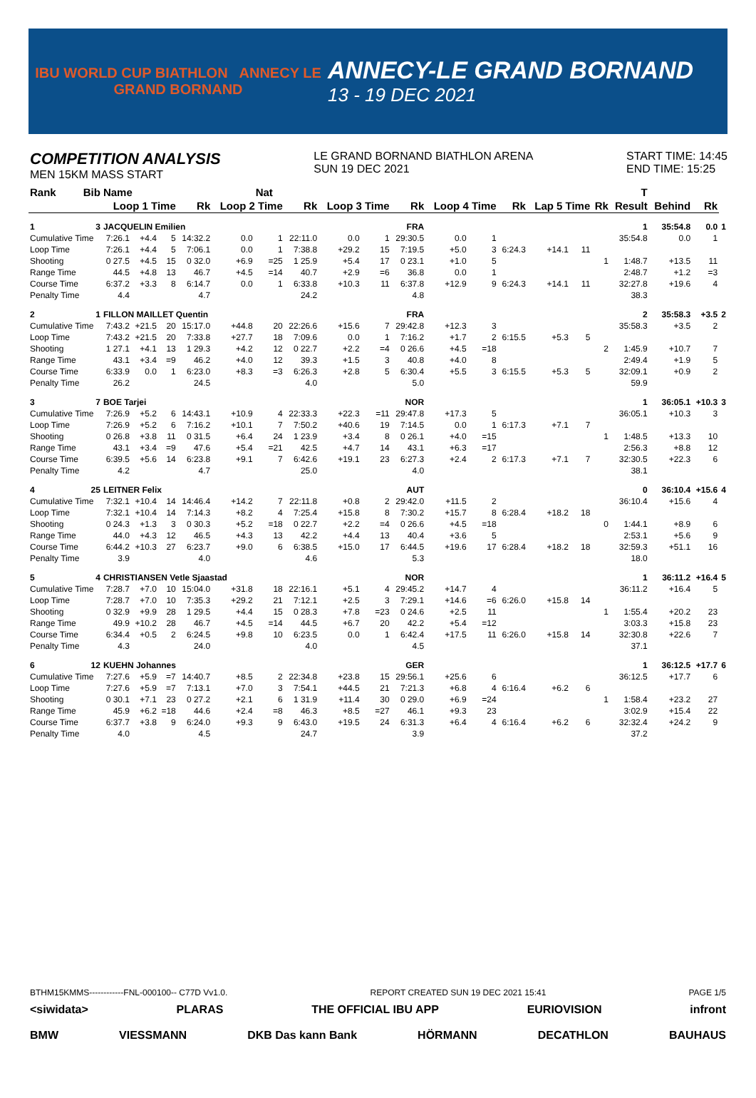IBU WORLD CUP BIATHLON ANNECY LE GRAND BORNAND
ANNECY-LE GRAND BORNAND
13 - 19 DEC 2021
COMPETITION ANALYSIS
MEN 15KM MASS START
LE GRAND BORNAND BIATHLON ARENA
SUN 19 DEC 2021
START TIME: 14:45
END TIME: 15:25
| Rank | Bib | Name | | | | | Nat | | | | | | | | | | | T | | | |
| --- | --- | --- | --- | --- | --- | --- | --- | --- | --- | --- | --- | --- | --- | --- | --- | --- | --- | --- | --- | --- | --- |
| | | Loop 1 Time | | | Rk | Loop 2 Time | | Rk | Loop 3 Time | | Rk | Loop 4 Time | | Rk | Lap 5 Time | | Rk | Result | Behind | Rk | |
| 1 | 3 | JACQUELIN Emilien | | | | | | FRA | | | | | | | | | | 1 | 35:54.8 | 0.0 | 1 |
| Cumulative Time | | 7:26.1 | +4.4 | 5 | 14:32.2 | 0.0 | 1 | 22:11.0 | 0.0 | 1 | 29:30.5 | 0.0 | 1 | | | | | 35:54.8 | 0.0 | 1 | |
| Loop Time | | 7:26.1 | +4.4 | 5 | 7:06.1 | 0.0 | 1 | 7:38.8 | +29.2 | 15 | 7:19.5 | +5.0 | 3 | 6:24.3 | +14.1 | 11 | | | | | |
| Shooting | | 0 27.5 | +4.5 | 15 | 0 32.0 | +6.9 | =25 | 1 25.9 | +5.4 | 17 | 0 23.1 | +1.0 | 5 | | | | 1 | 1:48.7 | +13.5 | 11 | |
| Range Time | | 44.5 | +4.8 | 13 | 46.7 | +4.5 | =14 | 40.7 | +2.9 | =6 | 36.8 | 0.0 | 1 | | | | | 2:48.7 | +1.2 | =3 | |
| Course Time | | 6:37.2 | +3.3 | 8 | 6:14.7 | 0.0 | 1 | 6:33.8 | +10.3 | 11 | 6:37.8 | +12.9 | 9 | 6:24.3 | +14.1 | 11 | | 32:27.8 | +19.6 | 4 | |
| Penalty Time | | 4.4 | | | 4.7 | | | 24.2 | | | 4.8 | | | | | | | 38.3 | | | |
| 2 | 1 | FILLON MAILLET Quentin | | | | | | FRA | | | | | | | | | | 2 | 35:58.3 | +3.5 | 2 |
| Cumulative Time | | 7:43.2 | +21.5 | 20 | 15:17.0 | +44.8 | 20 | 22:26.6 | +15.6 | 7 | 29:42.8 | +12.3 | 3 | | | | | 35:58.3 | +3.5 | 2 | |
| Loop Time | | 7:43.2 | +21.5 | 20 | 7:33.8 | +27.7 | 18 | 7:09.6 | 0.0 | 1 | 7:16.2 | +1.7 | 2 | 6:15.5 | +5.3 | 5 | | | | | |
| Shooting | | 1 27.1 | +4.1 | 13 | 1 29.3 | +4.2 | 12 | 0 22.7 | +2.2 | =4 | 0 26.6 | +4.5 | =18 | | | | 2 | 1:45.9 | +10.7 | 7 | |
| Range Time | | 43.1 | +3.4 | =9 | 46.2 | +4.0 | 12 | 39.3 | +1.5 | 3 | 40.8 | +4.0 | 8 | | | | | 2:49.4 | +1.9 | 5 | |
| Course Time | | 6:33.9 | 0.0 | 1 | 6:23.0 | +8.3 | =3 | 6:26.3 | +2.8 | 5 | 6:30.4 | +5.5 | 3 | 6:15.5 | +5.3 | 5 | | 32:09.1 | +0.9 | 2 | |
| Penalty Time | | 26.2 | | | 24.5 | | | 4.0 | | | 5.0 | | | | | | | 59.9 | | | |
| 3 | 7 | BOE Tarjei | | | | | | NOR | | | | | | | | | | 1 | 36:05.1 | +10.3 | 3 |
| Cumulative Time | | 7:26.9 | +5.2 | 6 | 14:43.1 | +10.9 | 4 | 22:33.3 | +22.3 | =11 | 29:47.8 | +17.3 | 5 | | | | | 36:05.1 | +10.3 | 3 | |
| Loop Time | | 7:26.9 | +5.2 | 6 | 7:16.2 | +10.1 | 7 | 7:50.2 | +40.6 | 19 | 7:14.5 | 0.0 | 1 | 6:17.3 | +7.1 | 7 | | | | | |
| Shooting | | 0 26.8 | +3.8 | 11 | 0 31.5 | +6.4 | 24 | 1 23.9 | +3.4 | 8 | 0 26.1 | +4.0 | =15 | | | | 1 | 1:48.5 | +13.3 | 10 | |
| Range Time | | 43.1 | +3.4 | =9 | 47.6 | +5.4 | =21 | 42.5 | +4.7 | 14 | 43.1 | +6.3 | =17 | | | | | 2:56.3 | +8.8 | 12 | |
| Course Time | | 6:39.5 | +5.6 | 14 | 6:23.8 | +9.1 | 7 | 6:42.6 | +19.1 | 23 | 6:27.3 | +2.4 | 2 | 6:17.3 | +7.1 | 7 | | 32:30.5 | +22.3 | 6 | |
| Penalty Time | | 4.2 | | | 4.7 | | | 25.0 | | | 4.0 | | | | | | | 38.1 | | | |
| 4 | 25 | LEITNER Felix | | | | | | AUT | | | | | | | | | | 0 | 36:10.4 | +15.6 | 4 |
| Cumulative Time | | 7:32.1 | +10.4 | 14 | 14:46.4 | +14.2 | 7 | 22:11.8 | +0.8 | 2 | 29:42.0 | +11.5 | 2 | | | | | 36:10.4 | +15.6 | 4 | |
| Loop Time | | 7:32.1 | +10.4 | 14 | 7:14.3 | +8.2 | 4 | 7:25.4 | +15.8 | 8 | 7:30.2 | +15.7 | 8 | 6:28.4 | +18.2 | 18 | | | | | |
| Shooting | | 0 24.3 | +1.3 | 3 | 0 30.3 | +5.2 | =18 | 0 22.7 | +2.2 | =4 | 0 26.6 | +4.5 | =18 | | | | 0 | 1:44.1 | +8.9 | 6 | |
| Range Time | | 44.0 | +4.3 | 12 | 46.5 | +4.3 | 13 | 42.2 | +4.4 | 13 | 40.4 | +3.6 | 5 | | | | | 2:53.1 | +5.6 | 9 | |
| Course Time | | 6:44.2 | +10.3 | 27 | 6:23.7 | +9.0 | 6 | 6:38.5 | +15.0 | 17 | 6:44.5 | +19.6 | 17 | 6:28.4 | +18.2 | 18 | | 32:59.3 | +51.1 | 16 | |
| Penalty Time | | 3.9 | | | 4.0 | | | 4.6 | | | 5.3 | | | | | | | 18.0 | | | |
| 5 | 4 | CHRISTIANSEN Vetle Sjaastad | | | | | | NOR | | | | | | | | | | 1 | 36:11.2 | +16.4 | 5 |
| Cumulative Time | | 7:28.7 | +7.0 | 10 | 15:04.0 | +31.8 | 18 | 22:16.1 | +5.1 | 4 | 29:45.2 | +14.7 | 4 | | | | | 36:11.2 | +16.4 | 5 | |
| Loop Time | | 7:28.7 | +7.0 | 10 | 7:35.3 | +29.2 | 21 | 7:12.1 | +2.5 | 3 | 7:29.1 | +14.6 | =6 | 6:26.0 | +15.8 | 14 | | | | | |
| Shooting | | 0 32.9 | +9.9 | 28 | 1 29.5 | +4.4 | 15 | 0 28.3 | +7.8 | =23 | 0 24.6 | +2.5 | 11 | | | | 1 | 1:55.4 | +20.2 | 23 | |
| Range Time | | 49.9 | +10.2 | 28 | 46.7 | +4.5 | =14 | 44.5 | +6.7 | 20 | 42.2 | +5.4 | =12 | | | | | 3:03.3 | +15.8 | 23 | |
| Course Time | | 6:34.4 | +0.5 | 2 | 6:24.5 | +9.8 | 10 | 6:23.5 | 0.0 | 1 | 6:42.4 | +17.5 | 11 | 6:26.0 | +15.8 | 14 | | 32:30.8 | +22.6 | 7 | |
| Penalty Time | | 4.3 | | | 24.0 | | | 4.0 | | | 4.5 | | | | | | | 37.1 | | | |
| 6 | 12 | KUEHN Johannes | | | | | | GER | | | | | | | | | | 1 | 36:12.5 | +17.7 | 6 |
| Cumulative Time | | 7:27.6 | +5.9 | =7 | 14:40.7 | +8.5 | 2 | 22:34.8 | +23.8 | 15 | 29:56.1 | +25.6 | 6 | | | | | 36:12.5 | +17.7 | 6 | |
| Loop Time | | 7:27.6 | +5.9 | =7 | 7:13.1 | +7.0 | 3 | 7:54.1 | +44.5 | 21 | 7:21.3 | +6.8 | 4 | 6:16.4 | +6.2 | 6 | | | | | |
| Shooting | | 0 30.1 | +7.1 | 23 | 0 27.2 | +2.1 | 6 | 1 31.9 | +11.4 | 30 | 0 29.0 | +6.9 | =24 | | | | 1 | 1:58.4 | +23.2 | 27 | |
| Range Time | | 45.9 | +6.2 | =18 | 44.6 | +2.4 | =8 | 46.3 | +8.5 | =27 | 46.1 | +9.3 | 23 | | | | | 3:02.9 | +15.4 | 22 | |
| Course Time | | 6:37.7 | +3.8 | 9 | 6:24.0 | +9.3 | 9 | 6:43.0 | +19.5 | 24 | 6:31.3 | +6.4 | 4 | 6:16.4 | +6.2 | 6 | | 32:32.4 | +24.2 | 9 | |
| Penalty Time | | 4.0 | | | 4.5 | | | 24.7 | | | 3.9 | | | | | | | 37.2 | | | |
BTHM15KMMS------------FNL-000100-- C77D Vv1.0. REPORT CREATED SUN 19 DEC 2021 15:41 PAGE 1/5
<siwidata> PLARAS THE OFFICIAL IBU APP EURIOVISION infront
BMW VIESSMANN DKB Das kann Bank HÖRMANN DECATHLON BAUHAUS